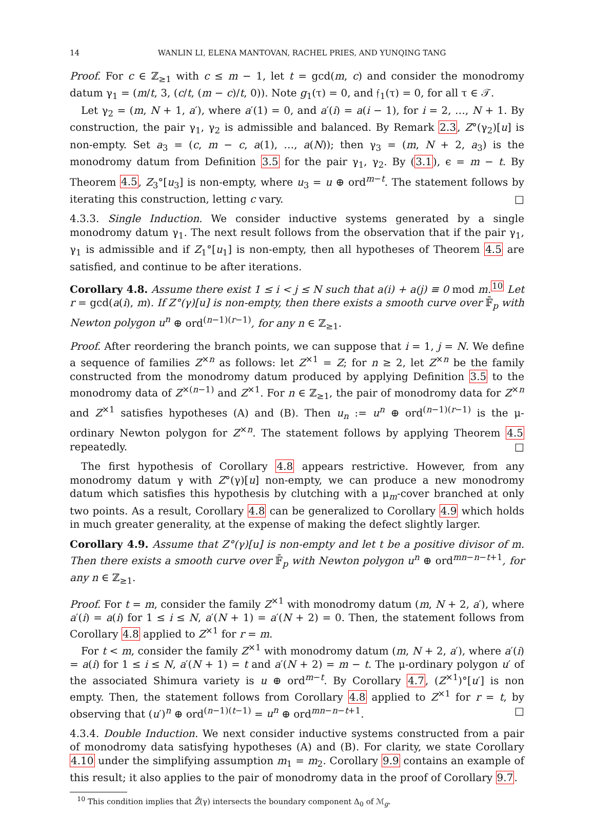14 WANLIN LI, ELENA MANTOVAN, RACHEL PRIES, AND YUNQING TANG
Proof. For c ∈ ℤ<sub>≥1</sub> with c ≤ m − 1, let t = gcd(m, c) and consider the monodromy datum γ<sub>1</sub> = (m/t, 3, (c/t, (m − c)/t, 0)). Note g<sub>1</sub>(τ) = 0, and 𝔣<sub>1</sub>(τ) = 0, for all τ ∈ 𝒯.
Let γ<sub>2</sub> = (m, N + 1, a′), where a′(1) = 0, and a′(i) = a(i − 1), for i = 2, …, N + 1. By construction, the pair γ<sub>1</sub>, γ<sub>2</sub> is admissible and balanced. By Remark 2.3, Z°(γ<sub>2</sub>)[u] is non-empty. Set a<sub>3</sub> = (c, m − c, a(1), …, a(N)); then γ<sub>3</sub> = (m, N + 2, a<sub>3</sub>) is the monodromy datum from Definition 3.5 for the pair γ<sub>1</sub>, γ<sub>2</sub>. By (3.1), ϵ = m − t. By Theorem 4.5, Z<sub>3</sub>°[u<sub>3</sub>] is non-empty, where u<sub>3</sub> = u ⊕ ord<sup>m−t</sup>. The statement follows by iterating this construction, letting c vary. □
4.3.3. Single Induction. We consider inductive systems generated by a single monodromy datum γ<sub>1</sub>. The next result follows from the observation that if the pair γ<sub>1</sub>, γ<sub>1</sub> is admissible and if Z<sub>1</sub>°[u<sub>1</sub>] is non-empty, then all hypotheses of Theorem 4.5 are satisfied, and continue to be after iterations.
Corollary 4.8. Assume there exist 1 ≤ i < j ≤ N such that a(i) + a(j) ≡ 0 mod m.<sup>10</sup> Let r = gcd(a(i), m). If Z°(γ)[u] is non-empty, then there exists a smooth curve over 𝔽̄<sub>p</sub> with Newton polygon u<sup>n</sup> ⊕ ord<sup>(n−1)(r−1)</sup>, for any n ∈ ℤ<sub>≥1</sub>.
Proof. After reordering the branch points, we can suppose that i = 1, j = N. We define a sequence of families Z<sup>×n</sup> as follows: let Z<sup>×1</sup> = Z; for n ≥ 2, let Z<sup>×n</sup> be the family constructed from the monodromy datum produced by applying Definition 3.5 to the monodromy data of Z<sup>×(n−1)</sup> and Z<sup>×1</sup>. For n ∈ ℤ<sub>≥1</sub>, the pair of monodromy data for Z<sup>×n</sup> and Z<sup>×1</sup> satisfies hypotheses (A) and (B). Then u<sub>n</sub> := u<sup>n</sup> ⊕ ord<sup>(n−1)(r−1)</sup> is the μ-ordinary Newton polygon for Z<sup>×n</sup>. The statement follows by applying Theorem 4.5 repeatedly. □
The first hypothesis of Corollary 4.8 appears restrictive. However, from any monodromy datum γ with Z°(γ)[u] non-empty, we can produce a new monodromy datum which satisfies this hypothesis by clutching with a μ<sub>m</sub>-cover branched at only two points. As a result, Corollary 4.8 can be generalized to Corollary 4.9 which holds in much greater generality, at the expense of making the defect slightly larger.
Corollary 4.9. Assume that Z°(γ)[u] is non-empty and let t be a positive divisor of m. Then there exists a smooth curve over 𝔽̄<sub>p</sub> with Newton polygon u<sup>n</sup> ⊕ ord<sup>mn−n−t+1</sup>, for any n ∈ ℤ<sub>≥1</sub>.
Proof. For t = m, consider the family Z<sup>×1</sup> with monodromy datum (m, N + 2, a′), where a′(i) = a(i) for 1 ≤ i ≤ N, a′(N + 1) = a′(N + 2) = 0. Then, the statement follows from Corollary 4.8 applied to Z<sup>×1</sup> for r = m.
For t < m, consider the family Z<sup>×1</sup> with monodromy datum (m, N + 2, a′), where a′(i) = a(i) for 1 ≤ i ≤ N, a′(N + 1) = t and a′(N + 2) = m − t. The μ-ordinary polygon u′ of the associated Shimura variety is u ⊕ ord<sup>m−t</sup>. By Corollary 4.7, (Z<sup>×1</sup>)°[u′] is non empty. Then, the statement follows from Corollary 4.8 applied to Z<sup>×1</sup> for r = t, by observing that (u′)<sup>n</sup> ⊕ ord<sup>(n−1)(t−1)</sup> = u<sup>n</sup> ⊕ ord<sup>mn−n−t+1</sup>. □
4.3.4. Double Induction. We next consider inductive systems constructed from a pair of monodromy data satisfying hypotheses (A) and (B). For clarity, we state Corollary 4.10 under the simplifying assumption m<sub>1</sub> = m<sub>2</sub>. Corollary 9.9 contains an example of this result; it also applies to the pair of monodromy data in the proof of Corollary 9.7.
<sup>10</sup> This condition implies that Z̄(γ) intersects the boundary component Δ<sub>0</sub> of ℳ<sub>g</sub>.